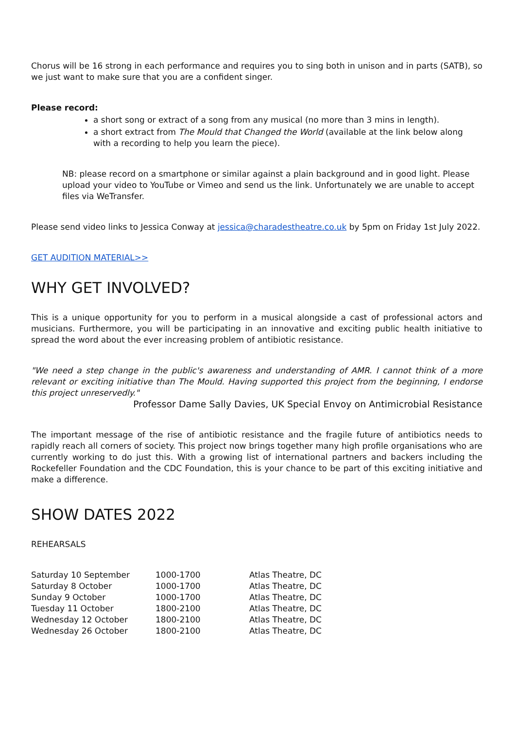Chorus will be 16 strong in each performance and requires you to sing both in unison and in parts (SATB), so we just want to make sure that you are a confident singer.
Please record:
a short song or extract of a song from any musical (no more than 3 mins in length).
a short extract from The Mould that Changed the World (available at the link below along with a recording to help you learn the piece).
NB: please record on a smartphone or similar against a plain background and in good light. Please upload your video to YouTube or Vimeo and send us the link. Unfortunately we are unable to accept files via WeTransfer.
Please send video links to Jessica Conway at jessica@charadestheatre.co.uk by 5pm on Friday 1st July 2022.
GET AUDITION MATERIAL>>
WHY GET INVOLVED?
This is a unique opportunity for you to perform in a musical alongside a cast of professional actors and musicians. Furthermore, you will be participating in an innovative and exciting public health initiative to spread the word about the ever increasing problem of antibiotic resistance.
"We need a step change in the public's awareness and understanding of AMR. I cannot think of a more relevant or exciting initiative than The Mould. Having supported this project from the beginning, I endorse this project unreservedly."
Professor Dame Sally Davies, UK Special Envoy on Antimicrobial Resistance
The important message of the rise of antibiotic resistance and the fragile future of antibiotics needs to rapidly reach all corners of society. This project now brings together many high profile organisations who are currently working to do just this. With a growing list of international partners and backers including the Rockefeller Foundation and the CDC Foundation, this is your chance to be part of this exciting initiative and make a difference.
SHOW DATES 2022
REHEARSALS
| Saturday 10 September | 1000-1700 | Atlas Theatre, DC |
| Saturday 8 October | 1000-1700 | Atlas Theatre, DC |
| Sunday 9 October | 1000-1700 | Atlas Theatre, DC |
| Tuesday 11 October | 1800-2100 | Atlas Theatre, DC |
| Wednesday 12 October | 1800-2100 | Atlas Theatre, DC |
| Wednesday 26 October | 1800-2100 | Atlas Theatre, DC |